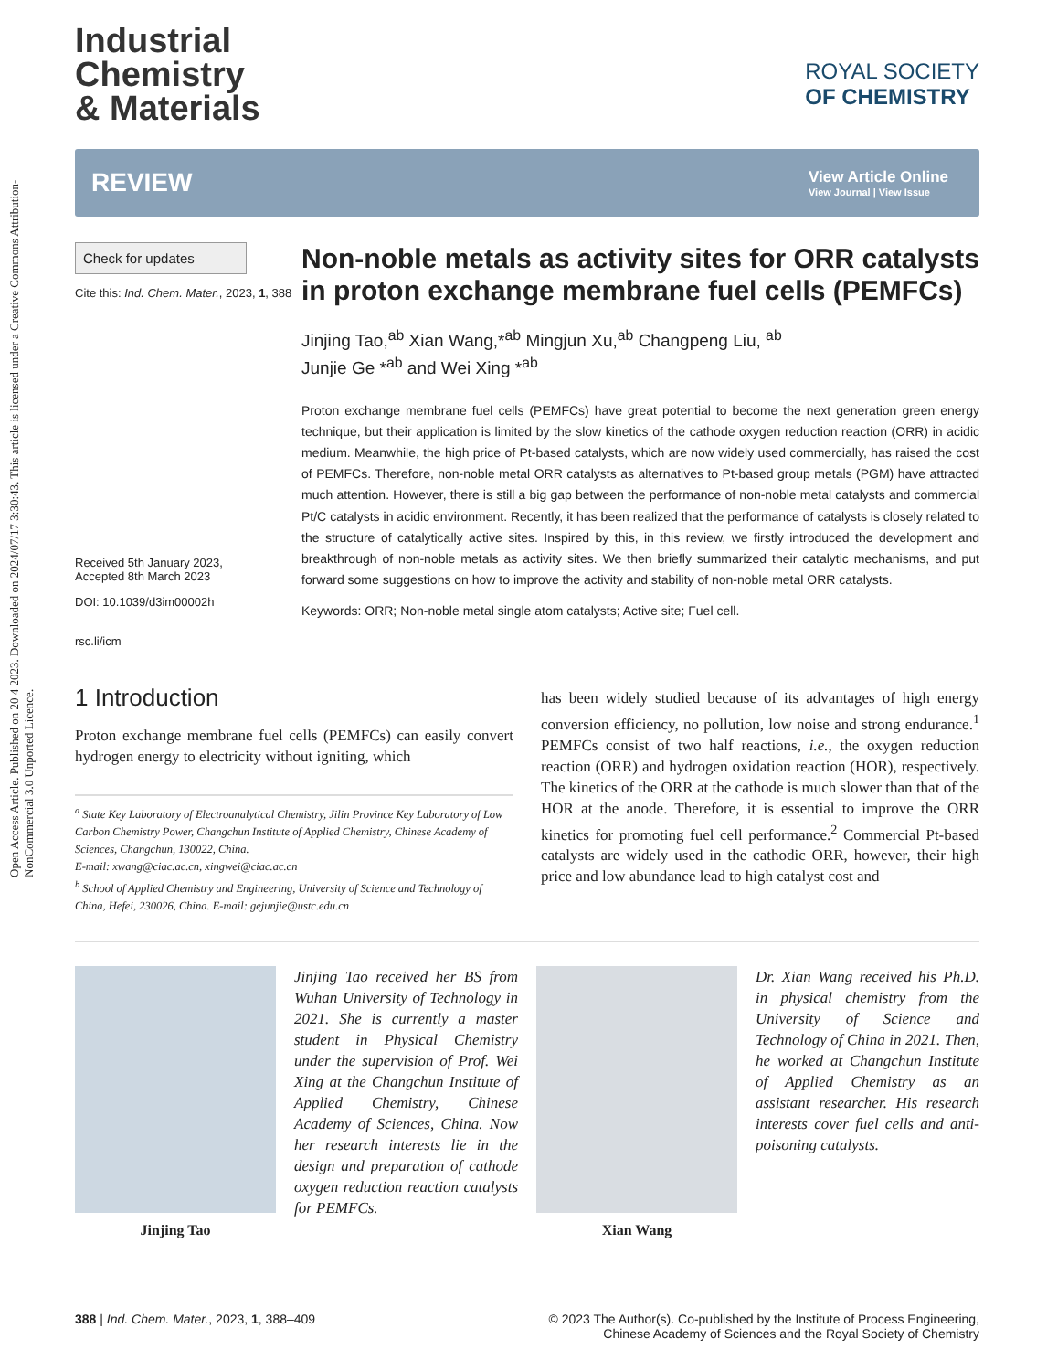Open Access Article. Published on 20 4 2023. Downloaded on 2024/07/17 3:30:43. This article is licensed under a Creative Commons Attribution-NonCommercial 3.0 Unported Licence.
Industrial
Chemistry
& Materials
ROYAL SOCIETY
OF CHEMISTRY
REVIEW
View Article Online
View Journal | View Issue
Check for updates
Cite this: Ind. Chem. Mater., 2023, 1, 388
Received 5th January 2023,
Accepted 8th March 2023
DOI: 10.1039/d3im00002h
rsc.li/icm
Non-noble metals as activity sites for ORR catalysts in proton exchange membrane fuel cells (PEMFCs)
Jinjing Tao,<sup>ab</sup> Xian Wang,*<sup>ab</sup> Mingjun Xu,<sup>ab</sup> Changpeng Liu, <sup>ab</sup>
Junjie Ge *<sup>ab</sup> and Wei Xing *<sup>ab</sup>
Proton exchange membrane fuel cells (PEMFCs) have great potential to become the next generation green energy technique, but their application is limited by the slow kinetics of the cathode oxygen reduction reaction (ORR) in acidic medium. Meanwhile, the high price of Pt-based catalysts, which are now widely used commercially, has raised the cost of PEMFCs. Therefore, non-noble metal ORR catalysts as alternatives to Pt-based group metals (PGM) have attracted much attention. However, there is still a big gap between the performance of non-noble metal catalysts and commercial Pt/C catalysts in acidic environment. Recently, it has been realized that the performance of catalysts is closely related to the structure of catalytically active sites. Inspired by this, in this review, we firstly introduced the development and breakthrough of non-noble metals as activity sites. We then briefly summarized their catalytic mechanisms, and put forward some suggestions on how to improve the activity and stability of non-noble metal ORR catalysts.
Keywords: ORR; Non-noble metal single atom catalysts; Active site; Fuel cell.
1 Introduction
Proton exchange membrane fuel cells (PEMFCs) can easily convert hydrogen energy to electricity without igniting, which
<sup>a</sup> State Key Laboratory of Electroanalytical Chemistry, Jilin Province Key Laboratory of Low Carbon Chemistry Power, Changchun Institute of Applied Chemistry, Chinese Academy of Sciences, Changchun, 130022, China.
E-mail: xwang@ciac.ac.cn, xingwei@ciac.ac.cn
<sup>b</sup> School of Applied Chemistry and Engineering, University of Science and Technology of China, Hefei, 230026, China. E-mail: gejunjie@ustc.edu.cn
has been widely studied because of its advantages of high energy conversion efficiency, no pollution, low noise and strong endurance.<sup>1</sup> PEMFCs consist of two half reactions, i.e., the oxygen reduction reaction (ORR) and hydrogen oxidation reaction (HOR), respectively. The kinetics of the ORR at the cathode is much slower than that of the HOR at the anode. Therefore, it is essential to improve the ORR kinetics for promoting fuel cell performance.<sup>2</sup> Commercial Pt-based catalysts are widely used in the cathodic ORR, however, their high price and low abundance lead to high catalyst cost and
Jinjing Tao
Jinjing Tao received her BS from Wuhan University of Technology in 2021. She is currently a master student in Physical Chemistry under the supervision of Prof. Wei Xing at the Changchun Institute of Applied Chemistry, Chinese Academy of Sciences, China. Now her research interests lie in the design and preparation of cathode oxygen reduction reaction catalysts for PEMFCs.
Xian Wang
Dr. Xian Wang received his Ph.D. in physical chemistry from the University of Science and Technology of China in 2021. Then, he worked at Changchun Institute of Applied Chemistry as an assistant researcher. His research interests cover fuel cells and anti-poisoning catalysts.
388 | Ind. Chem. Mater., 2023, 1, 388–409
© 2023 The Author(s). Co-published by the Institute of Process Engineering,
Chinese Academy of Sciences and the Royal Society of Chemistry